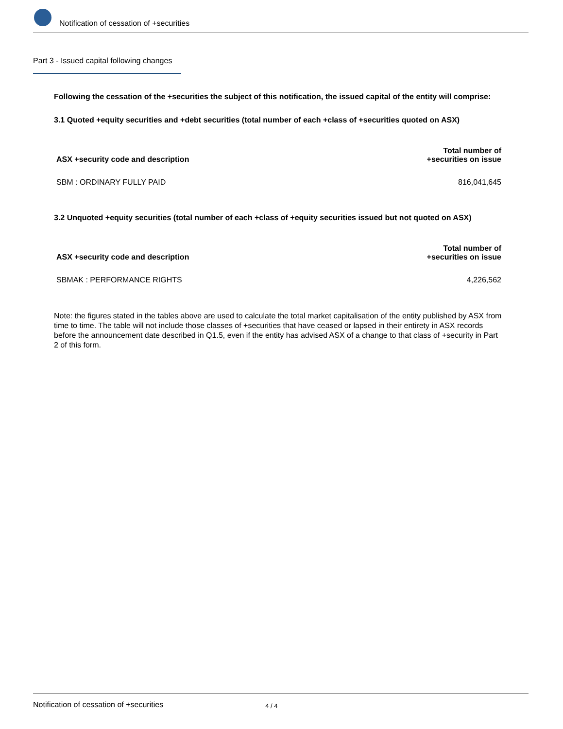Notification of cessation of +securities
Part 3 - Issued capital following changes
Following the cessation of the +securities the subject of this notification, the issued capital of the entity will comprise:
3.1 Quoted +equity securities and +debt securities (total number of each +class of +securities quoted on ASX)
| ASX +security code and description | Total number of +securities on issue |
| --- | --- |
| SBM : ORDINARY FULLY PAID | 816,041,645 |
3.2 Unquoted +equity securities (total number of each +class of +equity securities issued but not quoted on ASX)
| ASX +security code and description | Total number of +securities on issue |
| --- | --- |
| SBMAK : PERFORMANCE RIGHTS | 4,226,562 |
Note: the figures stated in the tables above are used to calculate the total market capitalisation of the entity published by ASX from time to time. The table will not include those classes of +securities that have ceased or lapsed in their entirety in ASX records before the announcement date described in Q1.5, even if the entity has advised ASX of a change to that class of +security in Part 2 of this form.
Notification of cessation of +securities 4 / 4